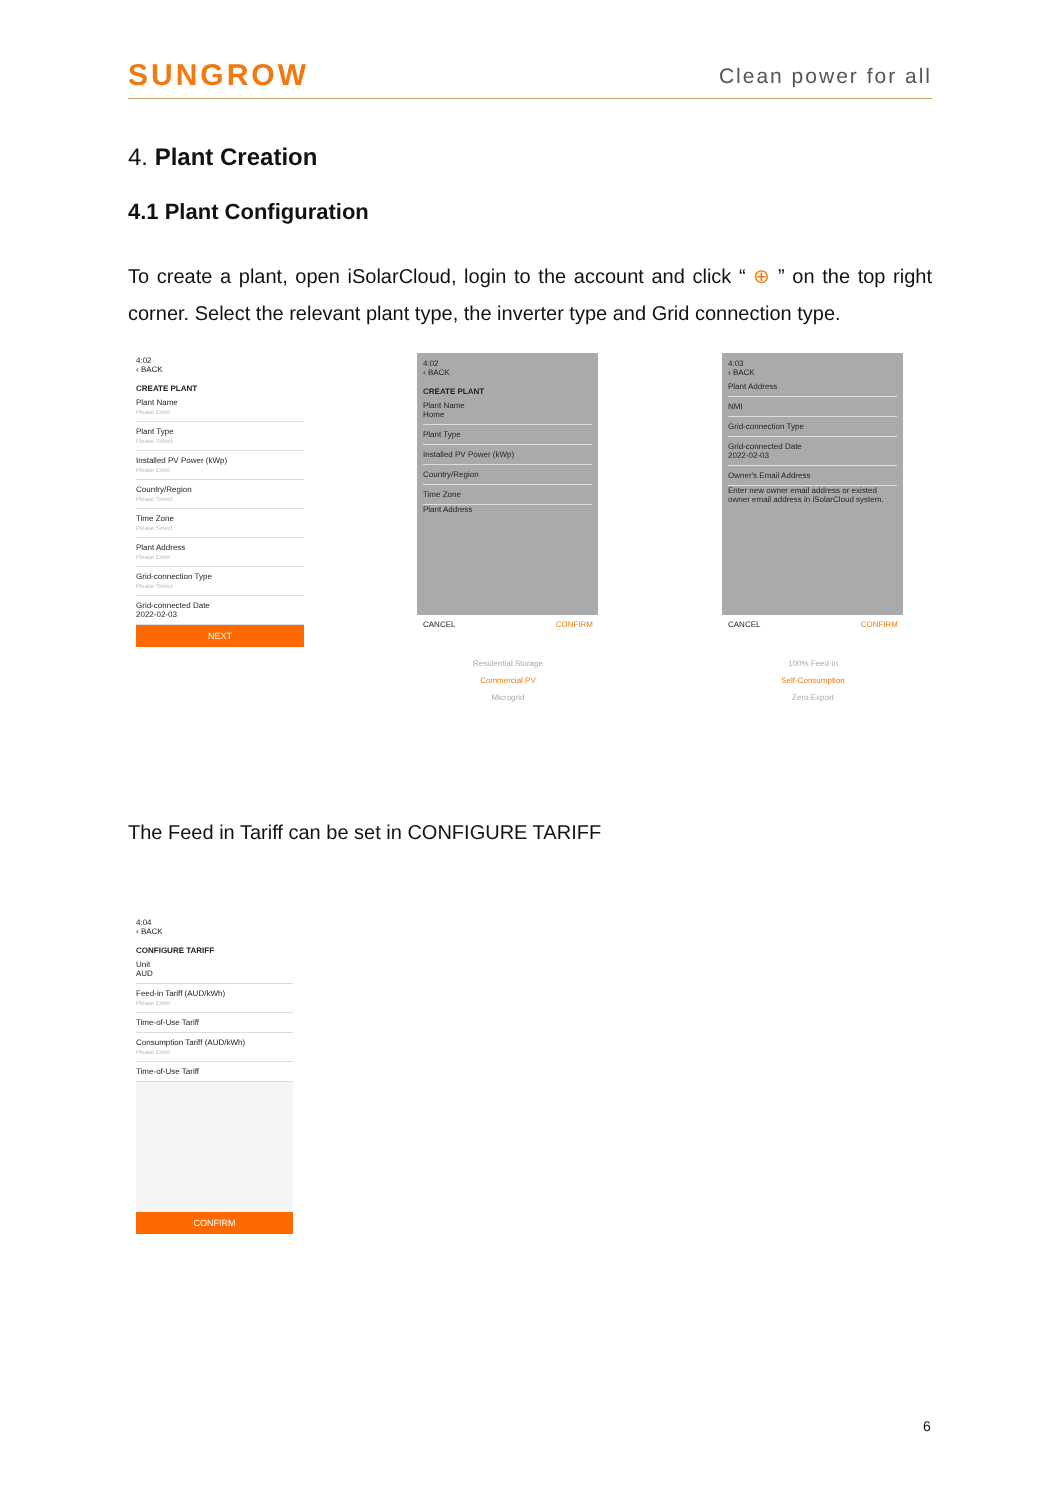SUNGROW Clean power for all
4. Plant Creation
4.1 Plant Configuration
To create a plant, open iSolarCloud, login to the account and click “ ⊕ ” on the top right corner. Select the relevant plant type, the inverter type and Grid connection type.
4:02
‹ BACK
CREATE PLANT
Plant Name
Please Enter
Plant Type
Please Select
Installed PV Power (kWp)
Please Enter
Country/Region
Please Select
Time Zone
Please Select
Plant Address
Please Enter
Grid-connection Type
Please Select
Grid-connected Date
2022-02-03
NEXT
4:02
‹ BACK
CREATE PLANT
Plant Name
Home
Plant Type
Installed PV Power (kWp)
Country/Region
Time Zone
Plant Address
CANCEL CONFIRM
Residential Storage
Commercial PV
Microgrid
4:03
‹ BACK
Plant Address
NMI
Grid-connection Type
Grid-connected Date
2022-02-03
Owner's Email Address
Enter new owner email address or existed owner email address in iSolarCloud system.
CANCEL CONFIRM
100% Feed-in
Self-Consumption
Zero Export
The Feed in Tariff can be set in CONFIGURE TARIFF
4:04
‹ BACK
CONFIGURE TARIFF
Unit
AUD
Feed-in Tariff (AUD/kWh)
Please Enter
Time-of-Use Tariff
Consumption Tariff (AUD/kWh)
Please Enter
Time-of-Use Tariff
CONFIRM
6